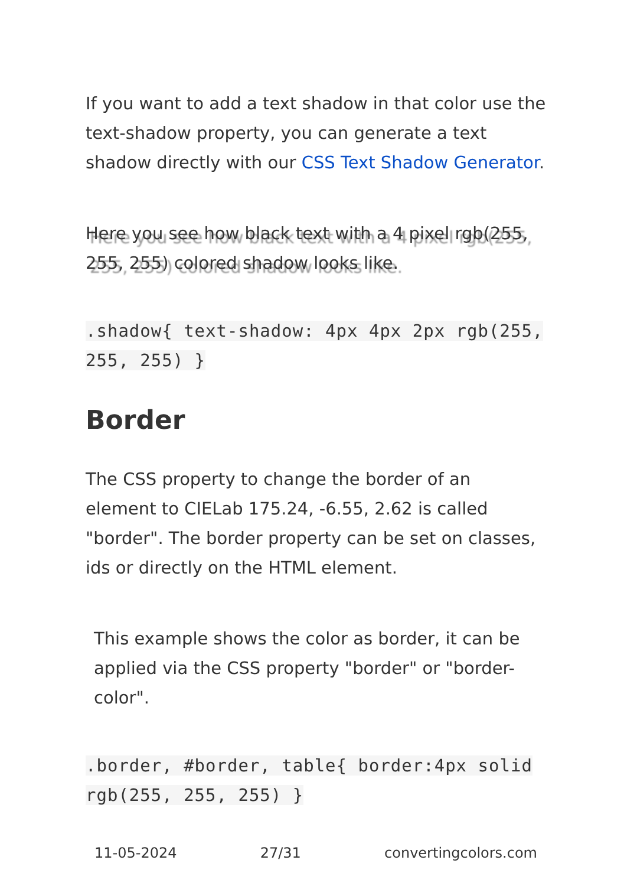If you want to add a text shadow in that color use the text-shadow property, you can generate a text shadow directly with our CSS Text Shadow Generator.
Here you see how black text with a 4 pixel rgb(255, 255, 255) colored shadow looks like.
.shadow{ text-shadow: 4px 4px 2px rgb(255, 255, 255) }
Border
The CSS property to change the border of an element to CIELab 175.24, -6.55, 2.62 is called "border". The border property can be set on classes, ids or directly on the HTML element.
This example shows the color as border, it can be applied via the CSS property "border" or "border-color".
.border, #border, table{ border:4px solid rgb(255, 255, 255) }
11-05-2024 27/31 convertingcolors.com